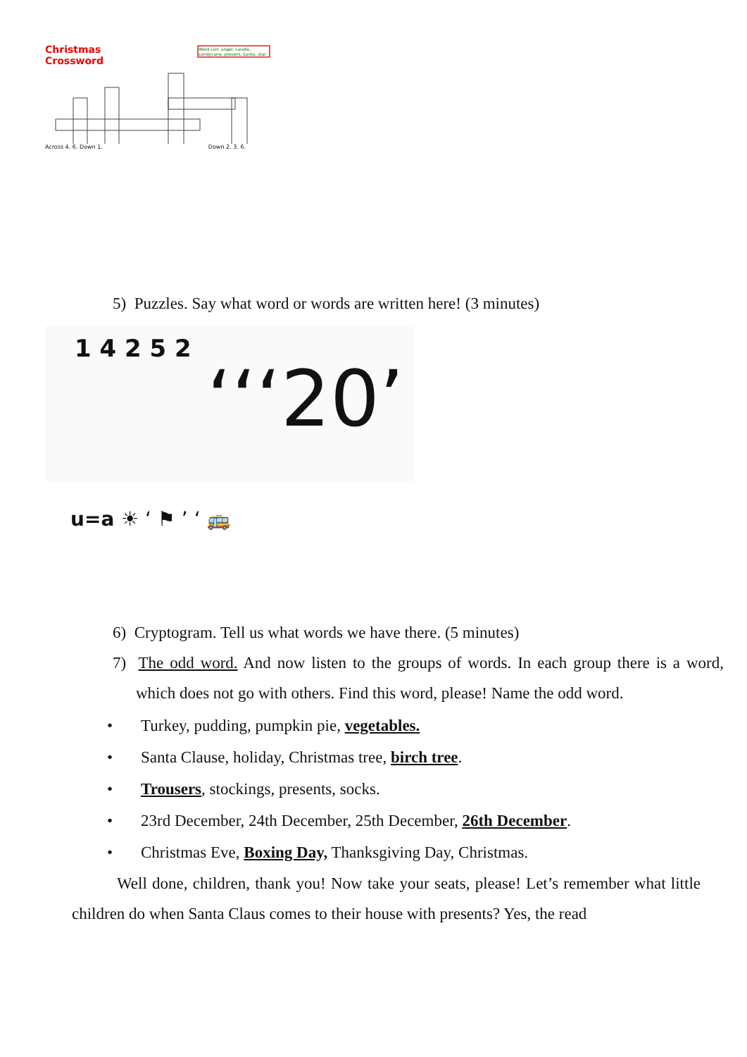Christmas
Crossword
Word List: angel, candle, candycane, present, Santa, star
Across 4. 6. Down 1. Down 2. 3. 6.
5) Puzzles. Say what word or words are written here! (3 minutes)
1 4 2 5 2
‘‘‘20’
u=a ☀ ‘ ⚑ ’ ‘ 🚌
6) Cryptogram. Tell us what words we have there. (5 minutes)
7) The odd word. And now listen to the groups of words. In each group there is a word, which does not go with others. Find this word, please! Name the odd word.
• Turkey, pudding, pumpkin pie, vegetables.
• Santa Clause, holiday, Christmas tree, birch tree.
• Trousers, stockings, presents, socks.
• 23rd December, 24th December, 25th December, 26th December.
• Christmas Eve, Boxing Day, Thanksgiving Day, Christmas.
Well done, children, thank you! Now take your seats, please! Let’s remember what little children do when Santa Claus comes to their house with presents? Yes, the read